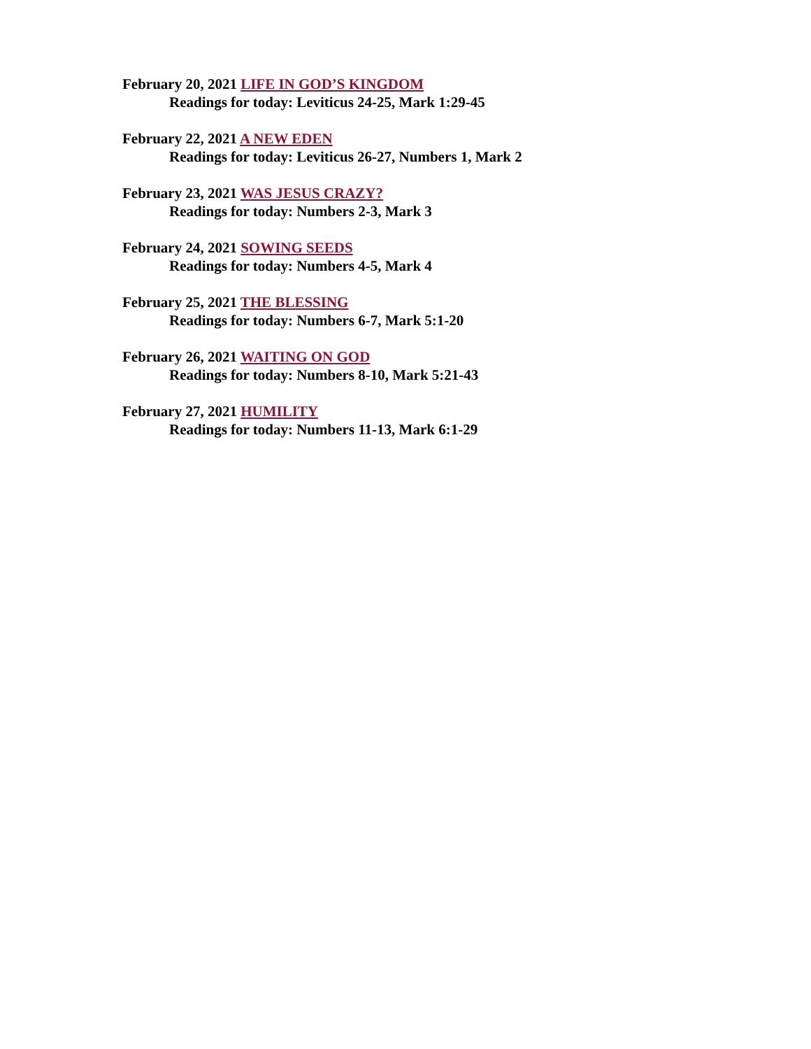February 20, 2021 LIFE IN GOD’S KINGDOM
Readings for today: Leviticus 24-25, Mark 1:29-45
February 22, 2021 A NEW EDEN
Readings for today: Leviticus 26-27, Numbers 1, Mark 2
February 23, 2021 WAS JESUS CRAZY?
Readings for today: Numbers 2-3, Mark 3
February 24, 2021 SOWING SEEDS
Readings for today: Numbers 4-5, Mark 4
February 25, 2021 THE BLESSING
Readings for today: Numbers 6-7, Mark 5:1-20
February 26, 2021 WAITING ON GOD
Readings for today: Numbers 8-10, Mark 5:21-43
February 27, 2021 HUMILITY
Readings for today: Numbers 11-13, Mark 6:1-29